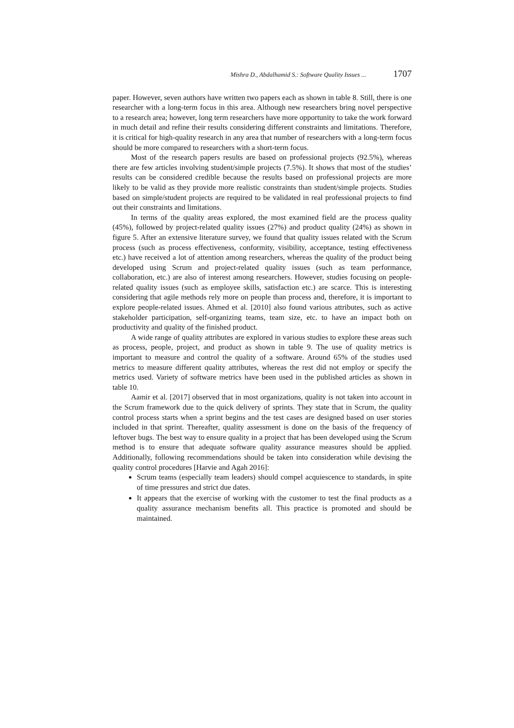Mishra D., Abdalhamid S.: Software Quality Issues ... 1707
paper. However, seven authors have written two papers each as shown in table 8. Still, there is one researcher with a long-term focus in this area. Although new researchers bring novel perspective to a research area; however, long term researchers have more opportunity to take the work forward in much detail and refine their results considering different constraints and limitations. Therefore, it is critical for high-quality research in any area that number of researchers with a long-term focus should be more compared to researchers with a short-term focus.
Most of the research papers results are based on professional projects (92.5%), whereas there are few articles involving student/simple projects (7.5%). It shows that most of the studies’ results can be considered credible because the results based on professional projects are more likely to be valid as they provide more realistic constraints than student/simple projects. Studies based on simple/student projects are required to be validated in real professional projects to find out their constraints and limitations.
In terms of the quality areas explored, the most examined field are the process quality (45%), followed by project-related quality issues (27%) and product quality (24%) as shown in figure 5. After an extensive literature survey, we found that quality issues related with the Scrum process (such as process effectiveness, conformity, visibility, acceptance, testing effectiveness etc.) have received a lot of attention among researchers, whereas the quality of the product being developed using Scrum and project-related quality issues (such as team performance, collaboration, etc.) are also of interest among researchers. However, studies focusing on people-related quality issues (such as employee skills, satisfaction etc.) are scarce. This is interesting considering that agile methods rely more on people than process and, therefore, it is important to explore people-related issues. Ahmed et al. [2010] also found various attributes, such as active stakeholder participation, self-organizing teams, team size, etc. to have an impact both on productivity and quality of the finished product.
A wide range of quality attributes are explored in various studies to explore these areas such as process, people, project, and product as shown in table 9. The use of quality metrics is important to measure and control the quality of a software. Around 65% of the studies used metrics to measure different quality attributes, whereas the rest did not employ or specify the metrics used. Variety of software metrics have been used in the published articles as shown in table 10.
Aamir et al. [2017] observed that in most organizations, quality is not taken into account in the Scrum framework due to the quick delivery of sprints. They state that in Scrum, the quality control process starts when a sprint begins and the test cases are designed based on user stories included in that sprint. Thereafter, quality assessment is done on the basis of the frequency of leftover bugs. The best way to ensure quality in a project that has been developed using the Scrum method is to ensure that adequate software quality assurance measures should be applied. Additionally, following recommendations should be taken into consideration while devising the quality control procedures [Harvie and Agah 2016]:
Scrum teams (especially team leaders) should compel acquiescence to standards, in spite of time pressures and strict due dates.
It appears that the exercise of working with the customer to test the final products as a quality assurance mechanism benefits all. This practice is promoted and should be maintained.